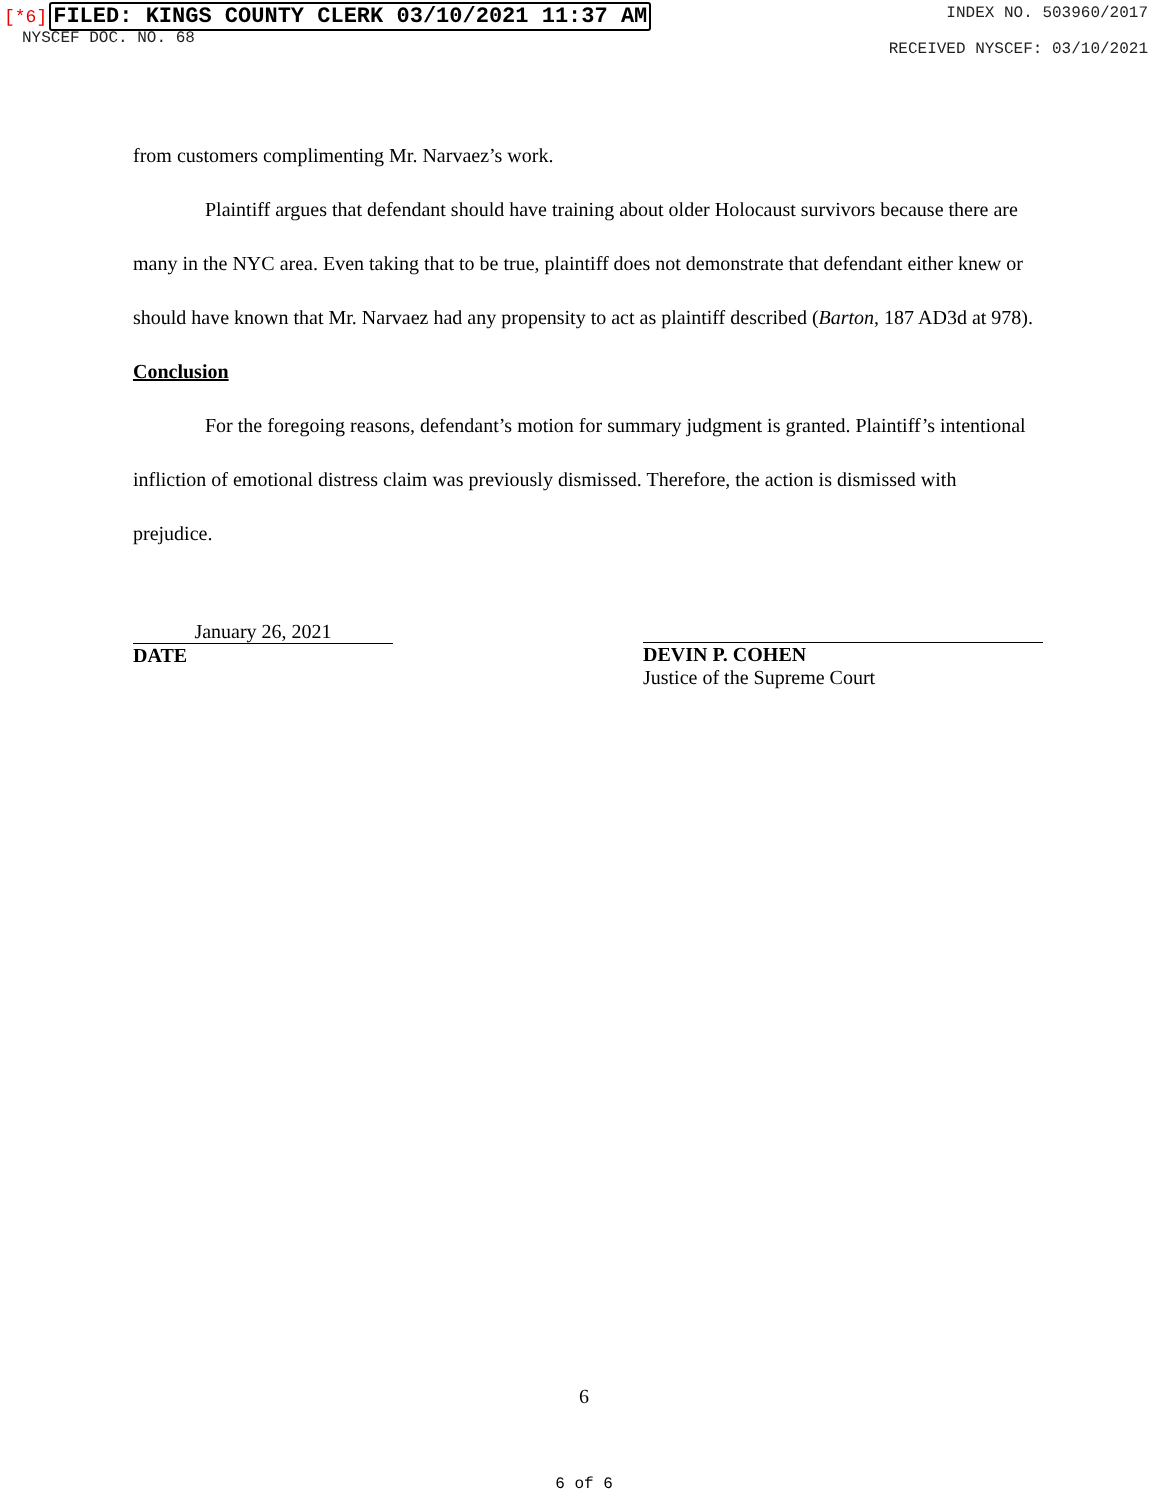[*6] FILED: KINGS COUNTY CLERK 03/10/2021 11:37 AM
NYSCEF DOC. NO. 68
INDEX NO. 503960/2017
RECEIVED NYSCEF: 03/10/2021
from customers complimenting Mr. Narvaez’s work.
Plaintiff argues that defendant should have training about older Holocaust survivors because there are many in the NYC area. Even taking that to be true, plaintiff does not demonstrate that defendant either knew or should have known that Mr. Narvaez had any propensity to act as plaintiff described (Barton, 187 AD3d at 978).
Conclusion
For the foregoing reasons, defendant’s motion for summary judgment is granted. Plaintiff’s intentional infliction of emotional distress claim was previously dismissed. Therefore, the action is dismissed with prejudice.
January 26, 2021
DATE
DEVIN P. COHEN
Justice of the Supreme Court
6
6 of 6